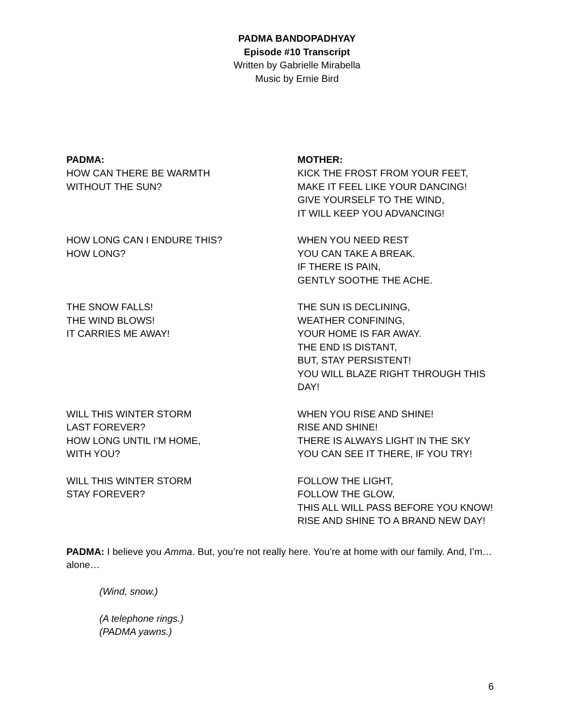PADMA BANDOPADHYAY
Episode #10 Transcript
Written by Gabrielle Mirabella
Music by Ernie Bird
PADMA:
HOW CAN THERE BE WARMTH
WITHOUT THE SUN?
HOW LONG CAN I ENDURE THIS?
HOW LONG?
THE SNOW FALLS!
THE WIND BLOWS!
IT CARRIES ME AWAY!
WILL THIS WINTER STORM
LAST FOREVER?
HOW LONG UNTIL I’M HOME,
WITH YOU?
WILL THIS WINTER STORM
STAY FOREVER?
MOTHER:
KICK THE FROST FROM YOUR FEET,
MAKE IT FEEL LIKE YOUR DANCING!
GIVE YOURSELF TO THE WIND,
IT WILL KEEP YOU ADVANCING!
WHEN YOU NEED REST
YOU CAN TAKE A BREAK.
IF THERE IS PAIN,
GENTLY SOOTHE THE ACHE.
THE SUN IS DECLINING,
WEATHER CONFINING,
YOUR HOME IS FAR AWAY.
THE END IS DISTANT,
BUT, STAY PERSISTENT!
YOU WILL BLAZE RIGHT THROUGH THIS DAY!
WHEN YOU RISE AND SHINE!
RISE AND SHINE!
THERE IS ALWAYS LIGHT IN THE SKY
YOU CAN SEE IT THERE, IF YOU TRY!
FOLLOW THE LIGHT,
FOLLOW THE GLOW,
THIS ALL WILL PASS BEFORE YOU KNOW!
RISE AND SHINE TO A BRAND NEW DAY!
PADMA: I believe you Amma. But, you’re not really here. You’re at home with our family. And, I’m… alone…
(Wind, snow.)
(A telephone rings.)
(PADMA yawns.)
6